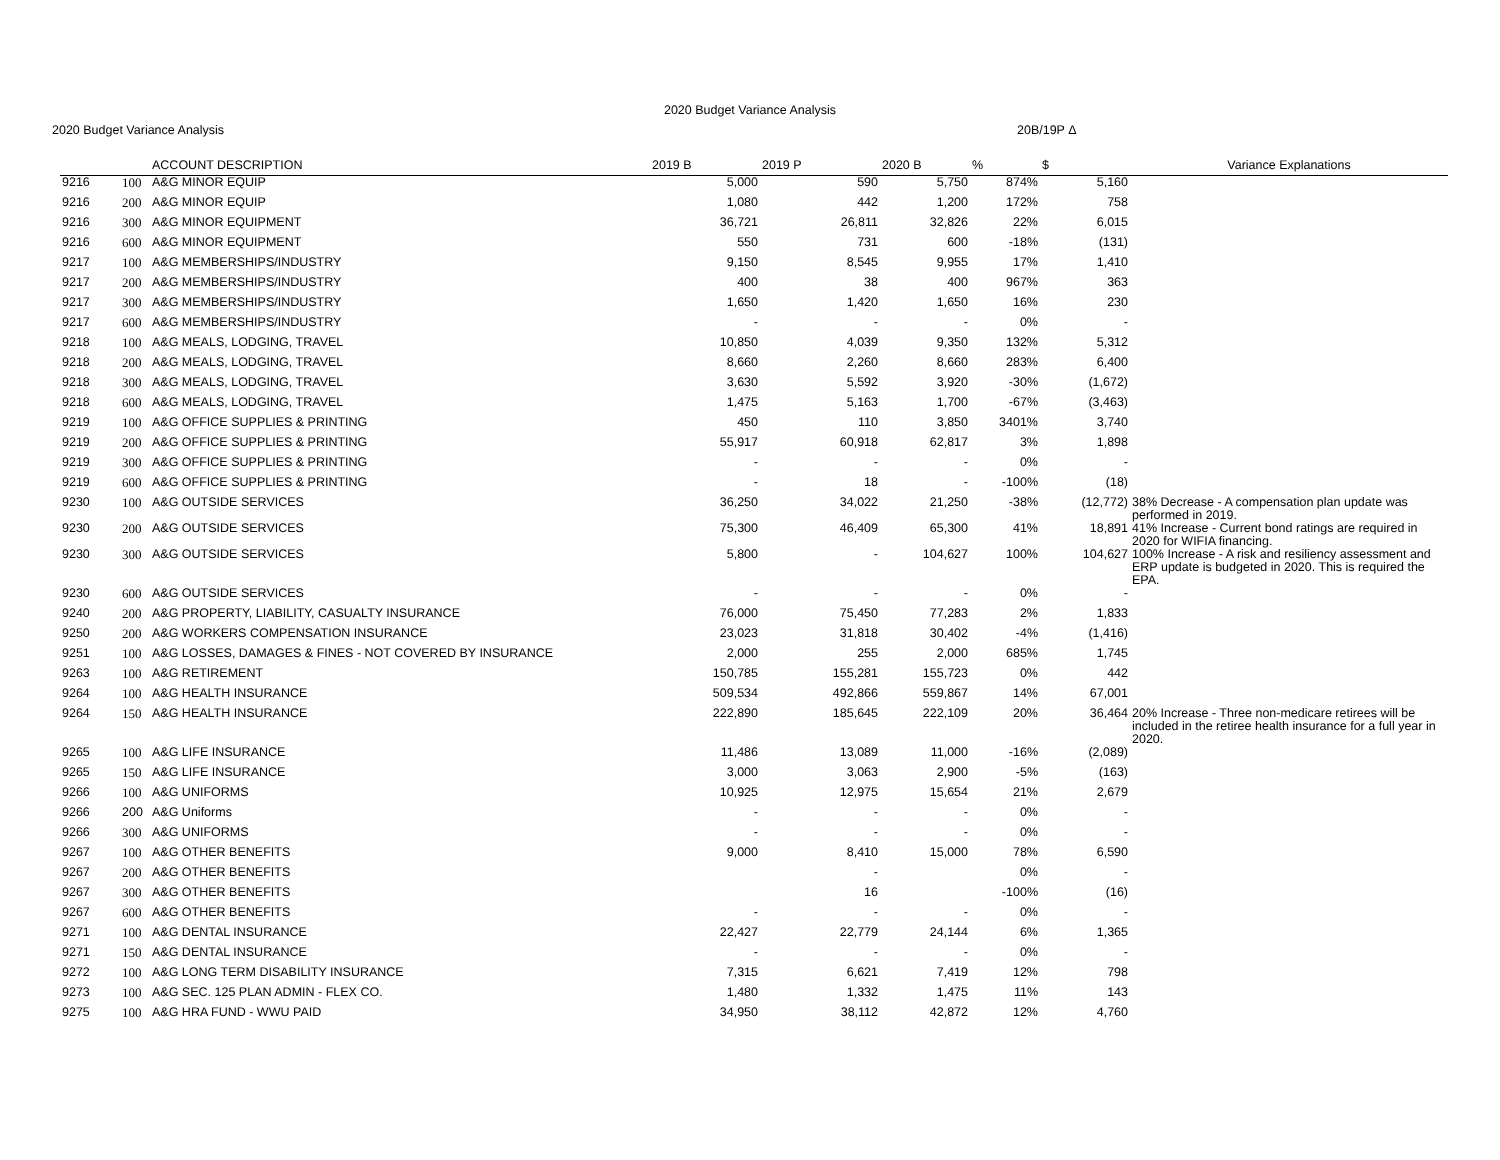2020 Budget Variance Analysis
2020 Budget Variance Analysis 20B/19P Δ
| | | ACCOUNT DESCRIPTION | 2019 B | 2019 P | 2020 B | % | $ | Variance Explanations |
| --- | --- | --- | --- | --- | --- | --- | --- | --- |
| 9216 | 100 | A&G MINOR EQUIP | 5,000 | 590 | 5,750 | 874% | 5,160 | |
| 9216 | 200 | A&G MINOR EQUIP | 1,080 | 442 | 1,200 | 172% | 758 | |
| 9216 | 300 | A&G MINOR EQUIPMENT | 36,721 | 26,811 | 32,826 | 22% | 6,015 | |
| 9216 | 600 | A&G MINOR EQUIPMENT | 550 | 731 | 600 | -18% | (131) | |
| 9217 | 100 | A&G MEMBERSHIPS/INDUSTRY | 9,150 | 8,545 | 9,955 | 17% | 1,410 | |
| 9217 | 200 | A&G MEMBERSHIPS/INDUSTRY | 400 | 38 | 400 | 967% | 363 | |
| 9217 | 300 | A&G MEMBERSHIPS/INDUSTRY | 1,650 | 1,420 | 1,650 | 16% | 230 | |
| 9217 | 600 | A&G MEMBERSHIPS/INDUSTRY | - | - | - | 0% | - | |
| 9218 | 100 | A&G MEALS, LODGING, TRAVEL | 10,850 | 4,039 | 9,350 | 132% | 5,312 | |
| 9218 | 200 | A&G MEALS, LODGING, TRAVEL | 8,660 | 2,260 | 8,660 | 283% | 6,400 | |
| 9218 | 300 | A&G MEALS, LODGING, TRAVEL | 3,630 | 5,592 | 3,920 | -30% | (1,672) | |
| 9218 | 600 | A&G MEALS, LODGING, TRAVEL | 1,475 | 5,163 | 1,700 | -67% | (3,463) | |
| 9219 | 100 | A&G OFFICE SUPPLIES & PRINTING | 450 | 110 | 3,850 | 3401% | 3,740 | |
| 9219 | 200 | A&G OFFICE SUPPLIES & PRINTING | 55,917 | 60,918 | 62,817 | 3% | 1,898 | |
| 9219 | 300 | A&G OFFICE SUPPLIES & PRINTING | - | - | - | 0% | - | |
| 9219 | 600 | A&G OFFICE SUPPLIES & PRINTING | - | 18 | - | -100% | (18) | |
| 9230 | 100 | A&G OUTSIDE SERVICES | 36,250 | 34,022 | 21,250 | -38% | (12,772) | 38% Decrease - A compensation plan update was performed in 2019. |
| 9230 | 200 | A&G OUTSIDE SERVICES | 75,300 | 46,409 | 65,300 | 41% | 18,891 | 41% Increase - Current bond ratings are required in 2020 for WIFIA financing. |
| 9230 | 300 | A&G OUTSIDE SERVICES | 5,800 | - | 104,627 | 100% | 104,627 | 100% Increase - A risk and resiliency assessment and ERP update is budgeted in 2020. This is required the EPA. |
| 9230 | 600 | A&G OUTSIDE SERVICES | - | - | - | 0% | - | |
| 9240 | 200 | A&G PROPERTY, LIABILITY, CASUALTY INSURANCE | 76,000 | 75,450 | 77,283 | 2% | 1,833 | |
| 9250 | 200 | A&G WORKERS COMPENSATION INSURANCE | 23,023 | 31,818 | 30,402 | -4% | (1,416) | |
| 9251 | 100 | A&G LOSSES, DAMAGES & FINES - NOT COVERED BY INSURANCE | 2,000 | 255 | 2,000 | 685% | 1,745 | |
| 9263 | 100 | A&G RETIREMENT | 150,785 | 155,281 | 155,723 | 0% | 442 | |
| 9264 | 100 | A&G HEALTH INSURANCE | 509,534 | 492,866 | 559,867 | 14% | 67,001 | |
| 9264 | 150 | A&G HEALTH INSURANCE | 222,890 | 185,645 | 222,109 | 20% | 36,464 | 20% Increase - Three non-medicare retirees will be included in the retiree health insurance for a full year in 2020. |
| 9265 | 100 | A&G LIFE INSURANCE | 11,486 | 13,089 | 11,000 | -16% | (2,089) | |
| 9265 | 150 | A&G LIFE INSURANCE | 3,000 | 3,063 | 2,900 | -5% | (163) | |
| 9266 | 100 | A&G UNIFORMS | 10,925 | 12,975 | 15,654 | 21% | 2,679 | |
| 9266 | 200 | A&G Uniforms | - | - | - | 0% | - | |
| 9266 | 300 | A&G UNIFORMS | - | - | - | 0% | - | |
| 9267 | 100 | A&G OTHER BENEFITS | 9,000 | 8,410 | 15,000 | 78% | 6,590 | |
| 9267 | 200 | A&G OTHER BENEFITS | | - | | 0% | - | |
| 9267 | 300 | A&G OTHER BENEFITS | | 16 | | -100% | (16) | |
| 9267 | 600 | A&G OTHER BENEFITS | - | - | - | 0% | - | |
| 9271 | 100 | A&G DENTAL INSURANCE | 22,427 | 22,779 | 24,144 | 6% | 1,365 | |
| 9271 | 150 | A&G DENTAL INSURANCE | - | - | - | 0% | - | |
| 9272 | 100 | A&G LONG TERM DISABILITY INSURANCE | 7,315 | 6,621 | 7,419 | 12% | 798 | |
| 9273 | 100 | A&G SEC. 125 PLAN ADMIN - FLEX CO. | 1,480 | 1,332 | 1,475 | 11% | 143 | |
| 9275 | 100 | A&G HRA FUND - WWU PAID | 34,950 | 38,112 | 42,872 | 12% | 4,760 | |